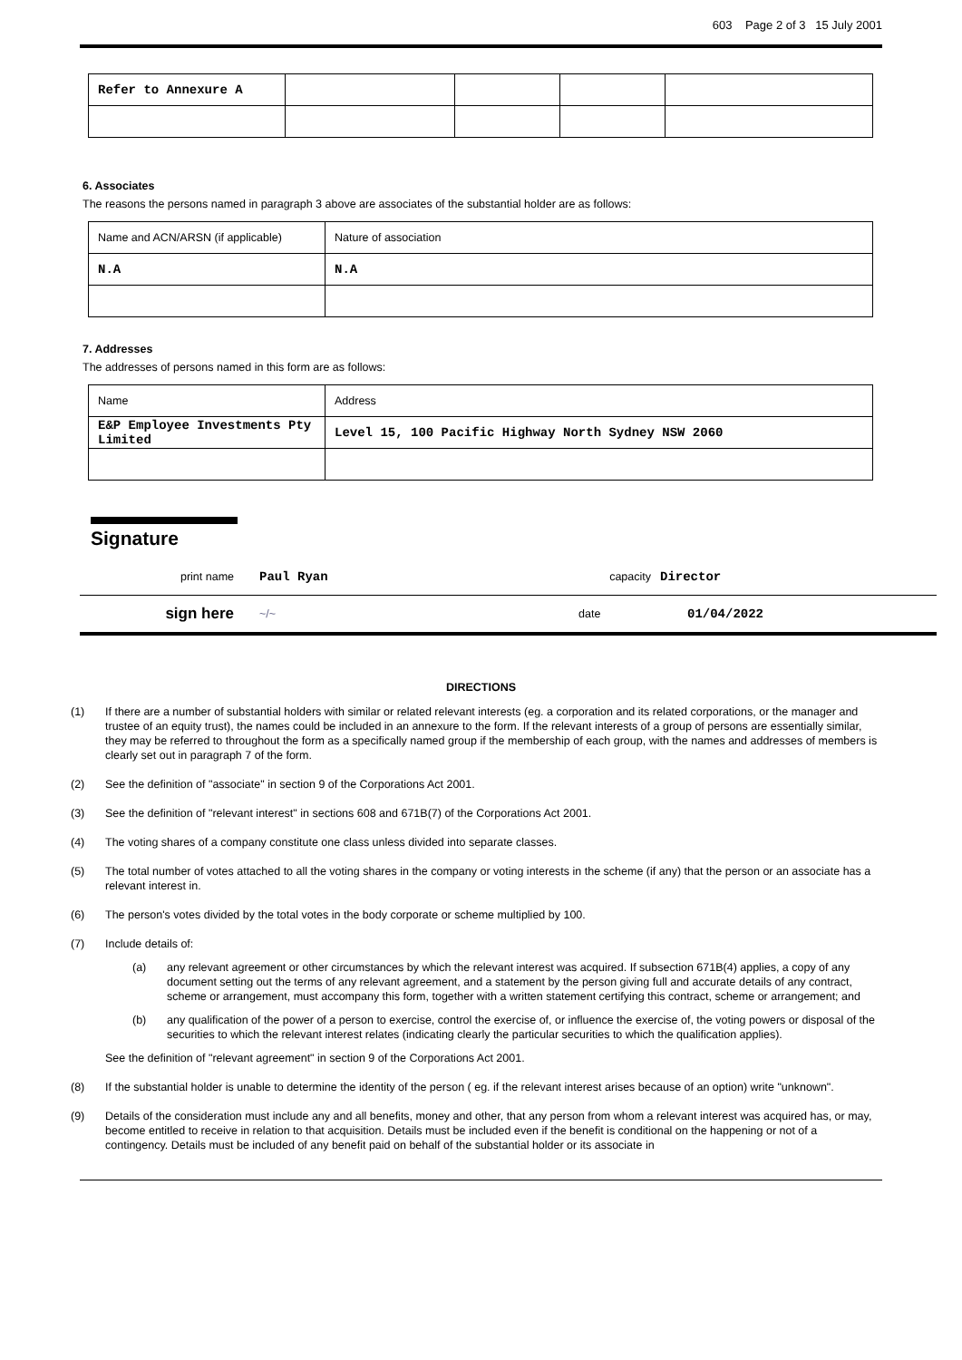603 Page 2 of 3 15 July 2001
| Refer to Annexure A | | | | |
6. Associates
The reasons the persons named in paragraph 3 above are associates of the substantial holder are as follows:
| Name and ACN/ARSN (if applicable) | Nature of association |
| N.A | N.A |
7. Addresses
The addresses of persons named in this form are as follows:
| Name | Address |
| E&P Employee Investments Pty Limited | Level 15, 100 Pacific Highway North Sydney NSW 2060 |
Signature
print name Paul Ryan capacity Director
sign here ~/~ date 01/04/2022
DIRECTIONS
(1) If there are a number of substantial holders with similar or related relevant interests (eg. a corporation and its related corporations, or the manager and trustee of an equity trust), the names could be included in an annexure to the form. If the relevant interests of a group of persons are essentially similar, they may be referred to throughout the form as a specifically named group if the membership of each group, with the names and addresses of members is clearly set out in paragraph 7 of the form.
(2) See the definition of "associate" in section 9 of the Corporations Act 2001.
(3) See the definition of "relevant interest" in sections 608 and 671B(7) of the Corporations Act 2001.
(4) The voting shares of a company constitute one class unless divided into separate classes.
(5) The total number of votes attached to all the voting shares in the company or voting interests in the scheme (if any) that the person or an associate has a relevant interest in.
(6) The person's votes divided by the total votes in the body corporate or scheme multiplied by 100.
(7) Include details of:
(a) any relevant agreement or other circumstances by which the relevant interest was acquired. If subsection 671B(4) applies, a copy of any document setting out the terms of any relevant agreement, and a statement by the person giving full and accurate details of any contract, scheme or arrangement, must accompany this form, together with a written statement certifying this contract, scheme or arrangement; and
(b) any qualification of the power of a person to exercise, control the exercise of, or influence the exercise of, the voting powers or disposal of the securities to which the relevant interest relates (indicating clearly the particular securities to which the qualification applies).
See the definition of "relevant agreement" in section 9 of the Corporations Act 2001.
(8) If the substantial holder is unable to determine the identity of the person ( eg. if the relevant interest arises because of an option) write "unknown".
(9) Details of the consideration must include any and all benefits, money and other, that any person from whom a relevant interest was acquired has, or may, become entitled to receive in relation to that acquisition. Details must be included even if the benefit is conditional on the happening or not of a contingency. Details must be included of any benefit paid on behalf of the substantial holder or its associate in